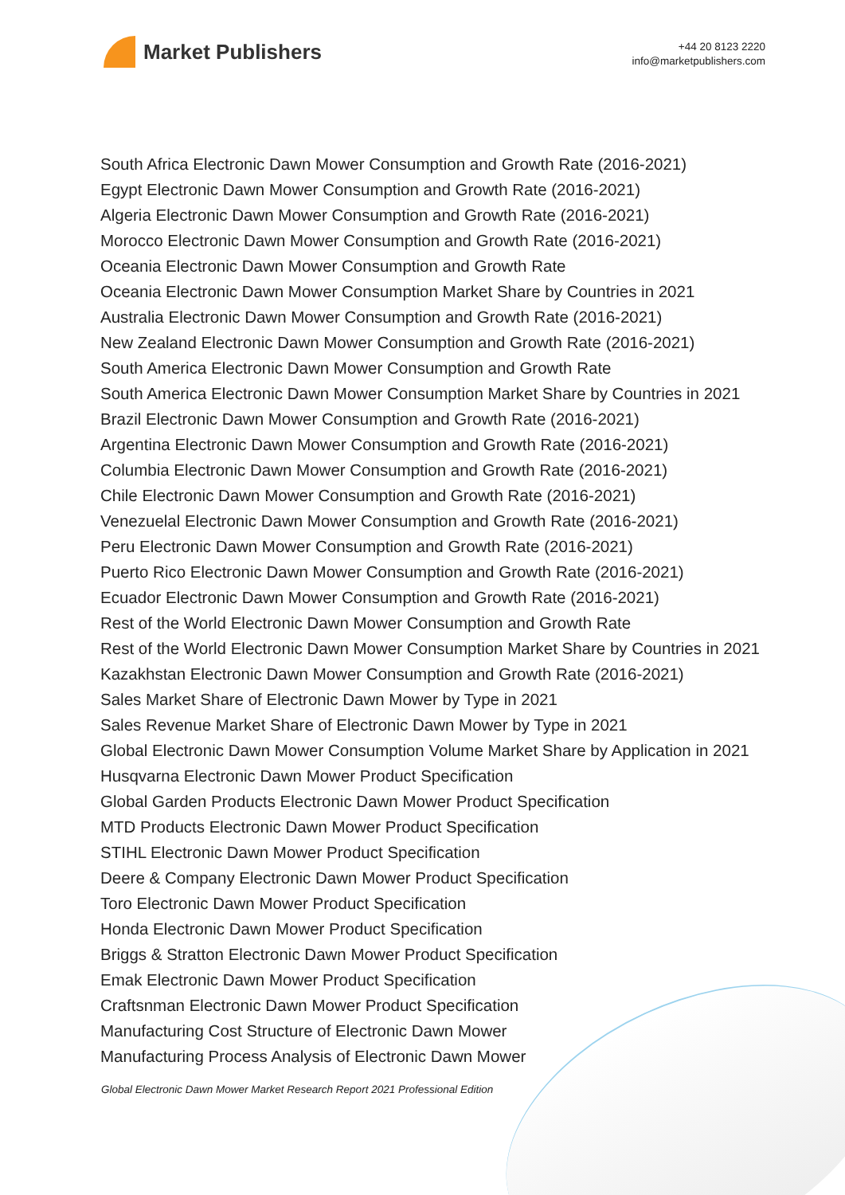Market Publishers
+44 20 8123 2220
info@marketpublishers.com
South Africa Electronic Dawn Mower Consumption and Growth Rate (2016-2021)
Egypt Electronic Dawn Mower Consumption and Growth Rate (2016-2021)
Algeria Electronic Dawn Mower Consumption and Growth Rate (2016-2021)
Morocco Electronic Dawn Mower Consumption and Growth Rate (2016-2021)
Oceania Electronic Dawn Mower Consumption and Growth Rate
Oceania Electronic Dawn Mower Consumption Market Share by Countries in 2021
Australia Electronic Dawn Mower Consumption and Growth Rate (2016-2021)
New Zealand Electronic Dawn Mower Consumption and Growth Rate (2016-2021)
South America Electronic Dawn Mower Consumption and Growth Rate
South America Electronic Dawn Mower Consumption Market Share by Countries in 2021
Brazil Electronic Dawn Mower Consumption and Growth Rate (2016-2021)
Argentina Electronic Dawn Mower Consumption and Growth Rate (2016-2021)
Columbia Electronic Dawn Mower Consumption and Growth Rate (2016-2021)
Chile Electronic Dawn Mower Consumption and Growth Rate (2016-2021)
Venezuelal Electronic Dawn Mower Consumption and Growth Rate (2016-2021)
Peru Electronic Dawn Mower Consumption and Growth Rate (2016-2021)
Puerto Rico Electronic Dawn Mower Consumption and Growth Rate (2016-2021)
Ecuador Electronic Dawn Mower Consumption and Growth Rate (2016-2021)
Rest of the World Electronic Dawn Mower Consumption and Growth Rate
Rest of the World Electronic Dawn Mower Consumption Market Share by Countries in 2021
Kazakhstan Electronic Dawn Mower Consumption and Growth Rate (2016-2021)
Sales Market Share of Electronic Dawn Mower by Type in 2021
Sales Revenue Market Share of Electronic Dawn Mower by Type in 2021
Global Electronic Dawn Mower Consumption Volume Market Share by Application in 2021
Husqvarna Electronic Dawn Mower Product Specification
Global Garden Products Electronic Dawn Mower Product Specification
MTD Products Electronic Dawn Mower Product Specification
STIHL Electronic Dawn Mower Product Specification
Deere & Company Electronic Dawn Mower Product Specification
Toro Electronic Dawn Mower Product Specification
Honda Electronic Dawn Mower Product Specification
Briggs & Stratton Electronic Dawn Mower Product Specification
Emak Electronic Dawn Mower Product Specification
Craftsnman Electronic Dawn Mower Product Specification
Manufacturing Cost Structure of Electronic Dawn Mower
Manufacturing Process Analysis of Electronic Dawn Mower
Global Electronic Dawn Mower Market Research Report 2021 Professional Edition